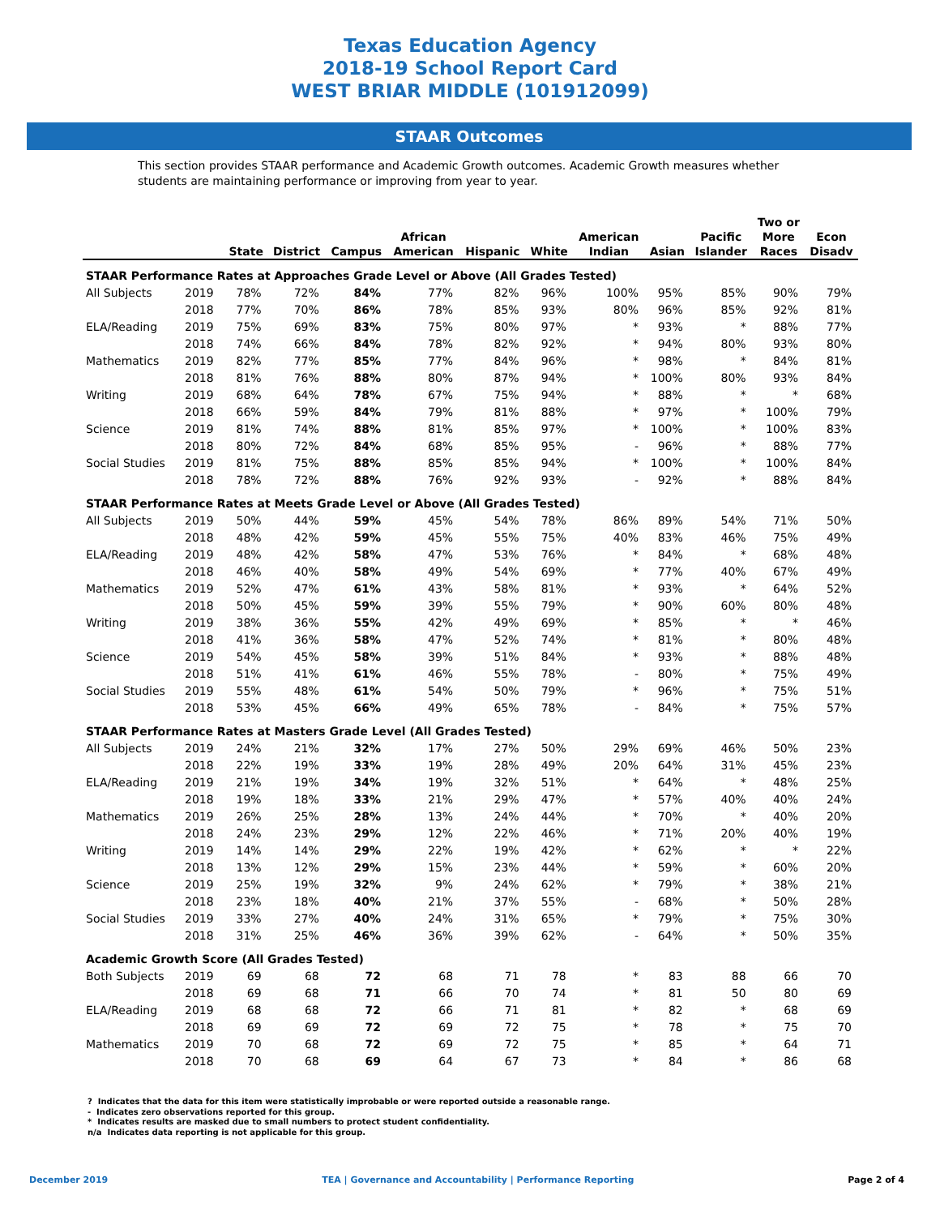Texas Education Agency
2018-19 School Report Card
WEST BRIAR MIDDLE (101912099)
STAAR Outcomes
This section provides STAAR performance and Academic Growth outcomes. Academic Growth measures whether students are maintaining performance or improving from year to year.
| | | State | District | Campus | African American | Hispanic | White | American Indian | Asian | Pacific Islander | Two or More Races | Econ Disadv |
| --- | --- | --- | --- | --- | --- | --- | --- | --- | --- | --- | --- | --- |
| STAAR Performance Rates at Approaches Grade Level or Above (All Grades Tested) | | | | | | | | | | | | |
| All Subjects | 2019 | 78% | 72% | 84% | 77% | 82% | 96% | 100% | 95% | 85% | 90% | 79% |
| | 2018 | 77% | 70% | 86% | 78% | 85% | 93% | 80% | 96% | 85% | 92% | 81% |
| ELA/Reading | 2019 | 75% | 69% | 83% | 75% | 80% | 97% | * | 93% | * | 88% | 77% |
| | 2018 | 74% | 66% | 84% | 78% | 82% | 92% | * | 94% | 80% | 93% | 80% |
| Mathematics | 2019 | 82% | 77% | 85% | 77% | 84% | 96% | * | 98% | * | 84% | 81% |
| | 2018 | 81% | 76% | 88% | 80% | 87% | 94% | * | 100% | 80% | 93% | 84% |
| Writing | 2019 | 68% | 64% | 78% | 67% | 75% | 94% | * | 88% | * | * | 68% |
| | 2018 | 66% | 59% | 84% | 79% | 81% | 88% | * | 97% | * | 100% | 79% |
| Science | 2019 | 81% | 74% | 88% | 81% | 85% | 97% | * | 100% | * | 100% | 83% |
| | 2018 | 80% | 72% | 84% | 68% | 85% | 95% | - | 96% | * | 88% | 77% |
| Social Studies | 2019 | 81% | 75% | 88% | 85% | 85% | 94% | * | 100% | * | 100% | 84% |
| | 2018 | 78% | 72% | 88% | 76% | 92% | 93% | - | 92% | * | 88% | 84% |
| STAAR Performance Rates at Meets Grade Level or Above (All Grades Tested) | | | | | | | | | | | | |
| All Subjects | 2019 | 50% | 44% | 59% | 45% | 54% | 78% | 86% | 89% | 54% | 71% | 50% |
| | 2018 | 48% | 42% | 59% | 45% | 55% | 75% | 40% | 83% | 46% | 75% | 49% |
| ELA/Reading | 2019 | 48% | 42% | 58% | 47% | 53% | 76% | * | 84% | * | 68% | 48% |
| | 2018 | 46% | 40% | 58% | 49% | 54% | 69% | * | 77% | 40% | 67% | 49% |
| Mathematics | 2019 | 52% | 47% | 61% | 43% | 58% | 81% | * | 93% | * | 64% | 52% |
| | 2018 | 50% | 45% | 59% | 39% | 55% | 79% | * | 90% | 60% | 80% | 48% |
| Writing | 2019 | 38% | 36% | 55% | 42% | 49% | 69% | * | 85% | * | * | 46% |
| | 2018 | 41% | 36% | 58% | 47% | 52% | 74% | * | 81% | * | 80% | 48% |
| Science | 2019 | 54% | 45% | 58% | 39% | 51% | 84% | * | 93% | * | 88% | 48% |
| | 2018 | 51% | 41% | 61% | 46% | 55% | 78% | - | 80% | * | 75% | 49% |
| Social Studies | 2019 | 55% | 48% | 61% | 54% | 50% | 79% | * | 96% | * | 75% | 51% |
| | 2018 | 53% | 45% | 66% | 49% | 65% | 78% | - | 84% | * | 75% | 57% |
| STAAR Performance Rates at Masters Grade Level (All Grades Tested) | | | | | | | | | | | | |
| All Subjects | 2019 | 24% | 21% | 32% | 17% | 27% | 50% | 29% | 69% | 46% | 50% | 23% |
| | 2018 | 22% | 19% | 33% | 19% | 28% | 49% | 20% | 64% | 31% | 45% | 23% |
| ELA/Reading | 2019 | 21% | 19% | 34% | 19% | 32% | 51% | * | 64% | * | 48% | 25% |
| | 2018 | 19% | 18% | 33% | 21% | 29% | 47% | * | 57% | 40% | 40% | 24% |
| Mathematics | 2019 | 26% | 25% | 28% | 13% | 24% | 44% | * | 70% | * | 40% | 20% |
| | 2018 | 24% | 23% | 29% | 12% | 22% | 46% | * | 71% | 20% | 40% | 19% |
| Writing | 2019 | 14% | 14% | 29% | 22% | 19% | 42% | * | 62% | * | * | 22% |
| | 2018 | 13% | 12% | 29% | 15% | 23% | 44% | * | 59% | * | 60% | 20% |
| Science | 2019 | 25% | 19% | 32% | 9% | 24% | 62% | * | 79% | * | 38% | 21% |
| | 2018 | 23% | 18% | 40% | 21% | 37% | 55% | - | 68% | * | 50% | 28% |
| Social Studies | 2019 | 33% | 27% | 40% | 24% | 31% | 65% | * | 79% | * | 75% | 30% |
| | 2018 | 31% | 25% | 46% | 36% | 39% | 62% | - | 64% | * | 50% | 35% |
| Academic Growth Score (All Grades Tested) | | | | | | | | | | | | |
| Both Subjects | 2019 | 69 | 68 | 72 | 68 | 71 | 78 | * | 83 | 88 | 66 | 70 |
| | 2018 | 69 | 68 | 71 | 66 | 70 | 74 | * | 81 | 50 | 80 | 69 |
| ELA/Reading | 2019 | 68 | 68 | 72 | 66 | 71 | 81 | * | 82 | * | 68 | 69 |
| | 2018 | 69 | 69 | 72 | 69 | 72 | 75 | * | 78 | * | 75 | 70 |
| Mathematics | 2019 | 70 | 68 | 72 | 69 | 72 | 75 | * | 85 | * | 64 | 71 |
| | 2018 | 70 | 68 | 69 | 64 | 67 | 73 | * | 84 | * | 86 | 68 |
? Indicates that the data for this item were statistically improbable or were reported outside a reasonable range.
- Indicates zero observations reported for this group.
* Indicates results are masked due to small numbers to protect student confidentiality.
n/a Indicates data reporting is not applicable for this group.
December 2019 TEA | Governance and Accountability | Performance Reporting Page 2 of 4